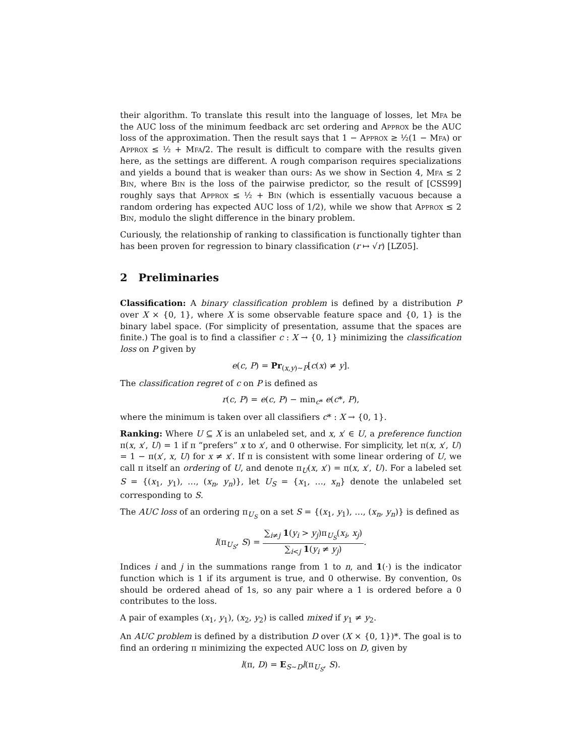their algorithm. To translate this result into the language of losses, let Mfa be the AUC loss of the minimum feedback arc set ordering and Approx be the AUC loss of the approximation. Then the result says that 1 − Approx ≥ ½(1 − Mfa) or Approx ≤ ½ + Mfa/2. The result is difficult to compare with the results given here, as the settings are different. A rough comparison requires specializations and yields a bound that is weaker than ours: As we show in Section 4, Mfa ≤ 2 Bin, where Bin is the loss of the pairwise predictor, so the result of [CSS99] roughly says that Approx ≤ ½ + Bin (which is essentially vacuous because a random ordering has expected AUC loss of 1/2), while we show that Approx ≤ 2 Bin, modulo the slight difference in the binary problem.
Curiously, the relationship of ranking to classification is functionally tighter than has been proven for regression to binary classification (r ↦ √r) [LZ05].
2 Preliminaries
Classification: A binary classification problem is defined by a distribution P over X × {0, 1}, where X is some observable feature space and {0, 1} is the binary label space. (For simplicity of presentation, assume that the spaces are finite.) The goal is to find a classifier c : X → {0, 1} minimizing the classification loss on P given by
e(c, P) = Pr<sub>(x,y)∼P</sub>[c(x) ≠ y].
The classification regret of c on P is defined as
r(c, P) = e(c, P) − min<sub>c*</sub> e(c*, P),
where the minimum is taken over all classifiers c* : X → {0, 1}.
Ranking: Where U ⊆ X is an unlabeled set, and x, x′ ∈ U, a preference function π(x, x′, U) = 1 if π “prefers” x to x′, and 0 otherwise. For simplicity, let π(x, x′, U) = 1 − π(x′, x, U) for x ≠ x′. If π is consistent with some linear ordering of U, we call π itself an ordering of U, and denote π<sub>U</sub>(x, x′) = π(x, x′, U). For a labeled set S = {(x<sub>1</sub>, y<sub>1</sub>), …, (x<sub>n</sub>, y<sub>n</sub>)}, let U<sub>S</sub> = {x<sub>1</sub>, …, x<sub>n</sub>} denote the unlabeled set corresponding to S.
The AUC loss of an ordering π<sub>U<sub>S</sub></sub> on a set S = {(x<sub>1</sub>, y<sub>1</sub>), …, (x<sub>n</sub>, y<sub>n</sub>)} is defined as
l(π<sub>U<sub>S</sub></sub>, S) = ∑<sub>i≠j</sub> 1(y<sub>i</sub> > y<sub>j</sub>)π<sub>U<sub>S</sub></sub>(x<sub>i</sub>, x<sub>j</sub>) ∑<sub>i<j</sub> 1(y<sub>i</sub> ≠ y<sub>j</sub>).
Indices i and j in the summations range from 1 to n, and 1(·) is the indicator function which is 1 if its argument is true, and 0 otherwise. By convention, 0s should be ordered ahead of 1s, so any pair where a 1 is ordered before a 0 contributes to the loss.
A pair of examples (x<sub>1</sub>, y<sub>1</sub>), (x<sub>2</sub>, y<sub>2</sub>) is called mixed if y<sub>1</sub> ≠ y<sub>2</sub>.
An AUC problem is defined by a distribution D over (X × {0, 1})*. The goal is to find an ordering π minimizing the expected AUC loss on D, given by
l(π, D) = E<sub>S∼D</sub>l(π<sub>U<sub>S</sub></sub>, S).